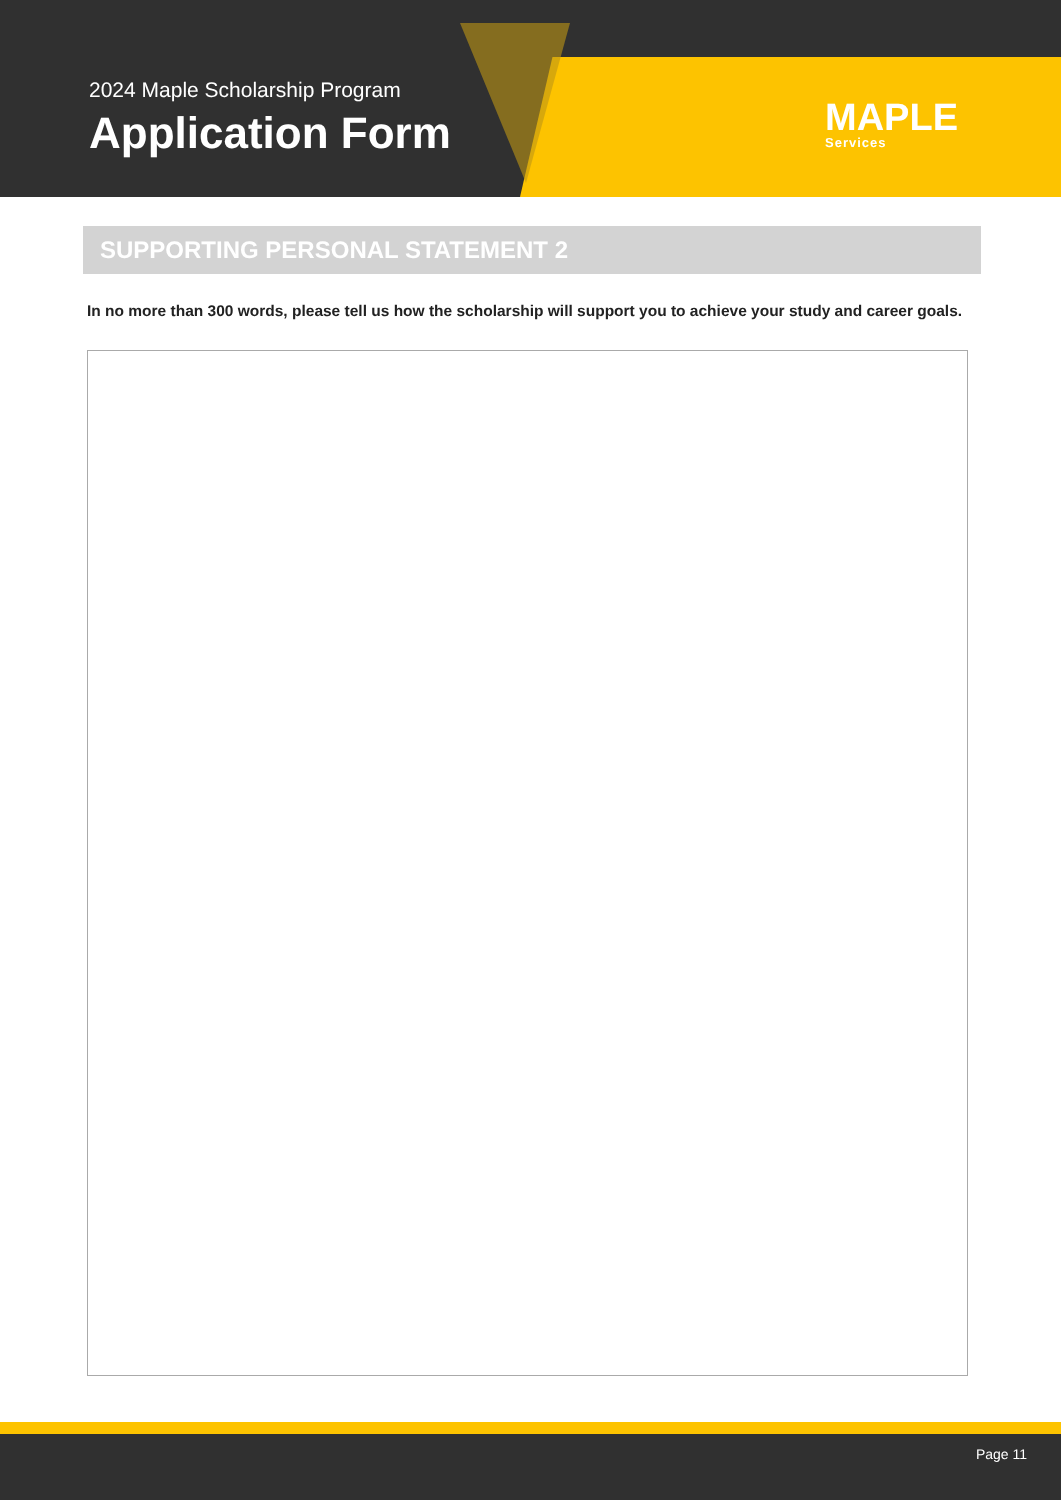2024 Maple Scholarship Program
Application Form
MAPLE
Services
SUPPORTING PERSONAL STATEMENT 2
In no more than 300 words, please tell us how the scholarship will support you to achieve your study and career goals.
Page 11